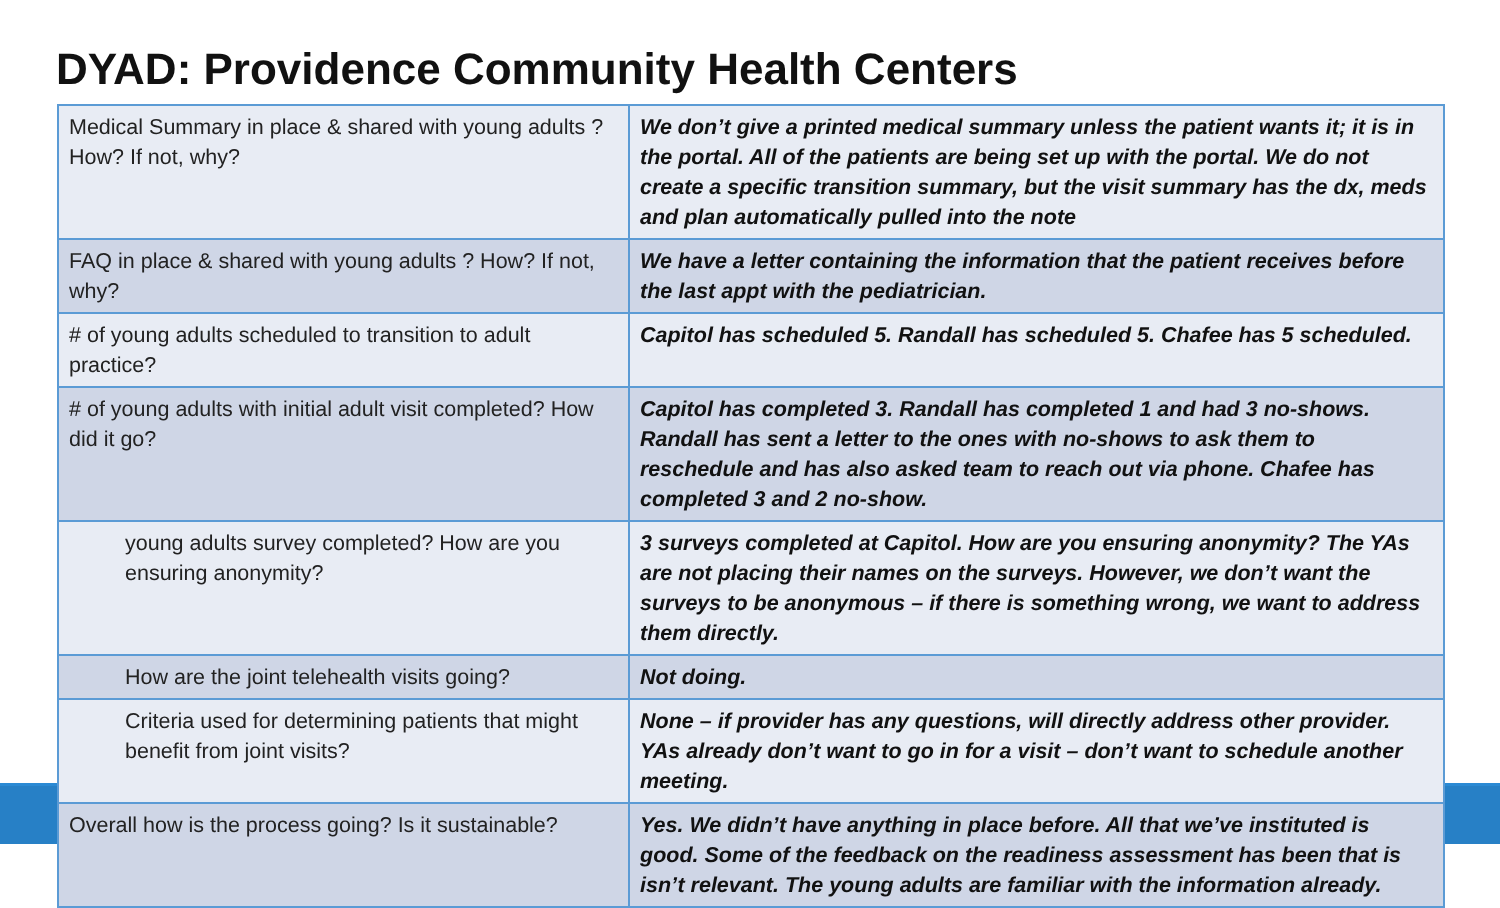DYAD: Providence Community Health Centers
| Medical Summary in place & shared with young adults ? How? If not, why? | We don’t give a printed medical summary unless the patient wants it; it is in the portal. All of the patients are being set up with the portal. We do not create a specific transition summary, but the visit summary has the dx, meds and plan automatically pulled into the note |
| FAQ in place & shared with young adults ? How? If not, why? | We have a letter containing the information that the patient receives before the last appt with the pediatrician. |
| # of young adults scheduled to transition to adult practice? | Capitol has scheduled 5. Randall has scheduled 5. Chafee has 5 scheduled. |
| # of young adults with initial adult visit completed? How did it go? | Capitol has completed 3. Randall has completed 1 and had 3 no-shows. Randall has sent a letter to the ones with no-shows to ask them to reschedule and has also asked team to reach out via phone. Chafee has completed 3 and 2 no-show. |
| young adults survey completed? How are you ensuring anonymity? | 3 surveys completed at Capitol. How are you ensuring anonymity? The YAs are not placing their names on the surveys. However, we don’t want the surveys to be anonymous – if there is something wrong, we want to address them directly. |
| How are the joint telehealth visits going? | Not doing. |
| Criteria used for determining patients that might benefit from joint visits? | None – if provider has any questions, will directly address other provider. YAs already don’t want to go in for a visit – don’t want to schedule another meeting. |
| Overall how is the process going? Is it sustainable? | Yes. We didn’t have anything in place before. All that we’ve instituted is good. Some of the feedback on the readiness assessment has been that is isn’t relevant. The young adults are familiar with the information already. |